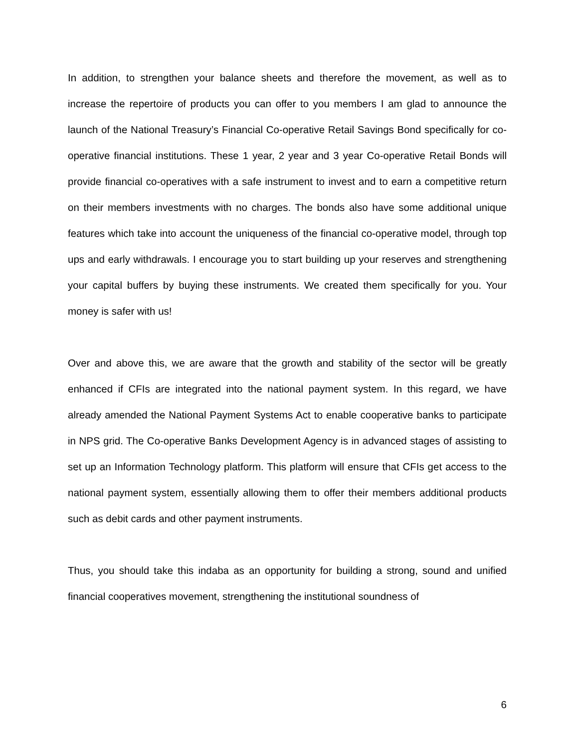In addition, to strengthen your balance sheets and therefore the movement, as well as to increase the repertoire of products you can offer to you members I am glad to announce the launch of the National Treasury’s Financial Co-operative Retail Savings Bond specifically for co-operative financial institutions. These 1 year, 2 year and 3 year Co-operative Retail Bonds will provide financial co-operatives with a safe instrument to invest and to earn a competitive return on their members investments with no charges. The bonds also have some additional unique features which take into account the uniqueness of the financial co-operative model, through top ups and early withdrawals. I encourage you to start building up your reserves and strengthening your capital buffers by buying these instruments. We created them specifically for you. Your money is safer with us!
Over and above this, we are aware that the growth and stability of the sector will be greatly enhanced if CFIs are integrated into the national payment system. In this regard, we have already amended the National Payment Systems Act to enable cooperative banks to participate in NPS grid. The Co-operative Banks Development Agency is in advanced stages of assisting to set up an Information Technology platform. This platform will ensure that CFIs get access to the national payment system, essentially allowing them to offer their members additional products such as debit cards and other payment instruments.
Thus, you should take this indaba as an opportunity for building a strong, sound and unified financial cooperatives movement, strengthening the institutional soundness of
6